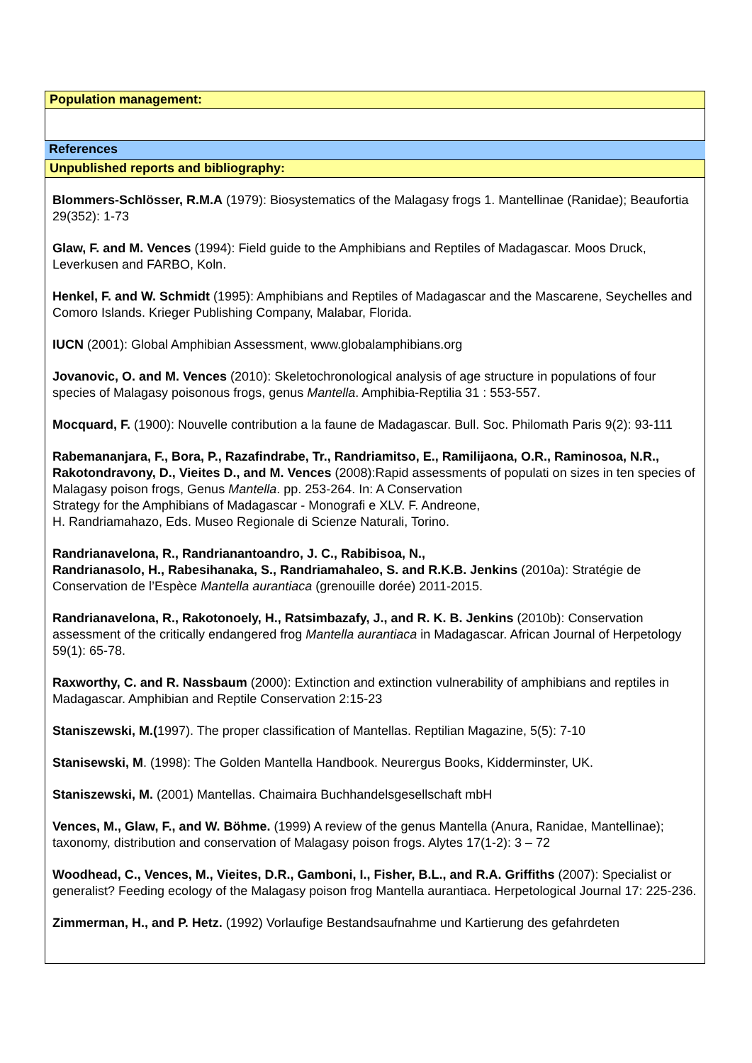Population management:
References
Unpublished reports and bibliography:
Blommers-Schlösser, R.M.A (1979): Biosystematics of the Malagasy frogs 1. Mantellinae (Ranidae); Beaufortia 29(352): 1-73
Glaw, F. and M. Vences (1994): Field guide to the Amphibians and Reptiles of Madagascar. Moos Druck, Leverkusen and FARBO, Koln.
Henkel, F. and W. Schmidt (1995): Amphibians and Reptiles of Madagascar and the Mascarene, Seychelles and Comoro Islands. Krieger Publishing Company, Malabar, Florida.
IUCN (2001): Global Amphibian Assessment, www.globalamphibians.org
Jovanovic, O. and M. Vences (2010): Skeletochronological analysis of age structure in populations of four species of Malagasy poisonous frogs, genus Mantella. Amphibia-Reptilia 31 : 553-557.
Mocquard, F. (1900): Nouvelle contribution a la faune de Madagascar. Bull. Soc. Philomath Paris 9(2): 93-111
Rabemananjara, F., Bora, P., Razafindrabe, Tr., Randriamitso, E., Ramilijaona, O.R., Raminosoa, N.R., Rakotondravony, D., Vieites D., and M. Vences (2008):Rapid assessments of populati on sizes in ten species of Malagasy poison frogs, Genus Mantella. pp. 253-264. In: A Conservation
Strategy for the Amphibians of Madagascar - Monografi e XLV. F. Andreone,
H. Randriamahazo, Eds. Museo Regionale di Scienze Naturali, Torino.
Randrianavelona, R., Randrianantoandro, J. C., Rabibisoa, N.,
Randrianasolo, H., Rabesihanaka, S., Randriamahaleo, S. and R.K.B. Jenkins (2010a): Stratégie de Conservation de l’Espèce Mantella aurantiaca (grenouille dorée) 2011-2015.
Randrianavelona, R., Rakotonoely, H., Ratsimbazafy, J., and R. K. B. Jenkins (2010b): Conservation assessment of the critically endangered frog Mantella aurantiaca in Madagascar. African Journal of Herpetology 59(1): 65-78.
Raxworthy, C. and R. Nassbaum (2000): Extinction and extinction vulnerability of amphibians and reptiles in Madagascar. Amphibian and Reptile Conservation 2:15-23
Staniszewski, M.(1997). The proper classification of Mantellas. Reptilian Magazine, 5(5): 7-10
Stanisewski, M. (1998): The Golden Mantella Handbook. Neurergus Books, Kidderminster, UK.
Staniszewski, M. (2001) Mantellas. Chaimaira Buchhandelsgesellschaft mbH
Vences, M., Glaw, F., and W. Böhme. (1999) A review of the genus Mantella (Anura, Ranidae, Mantellinae); taxonomy, distribution and conservation of Malagasy poison frogs. Alytes 17(1-2): 3 – 72
Woodhead, C., Vences, M., Vieites, D.R., Gamboni, I., Fisher, B.L., and R.A. Griffiths (2007): Specialist or generalist? Feeding ecology of the Malagasy poison frog Mantella aurantiaca. Herpetological Journal 17: 225-236.
Zimmerman, H., and P. Hetz. (1992) Vorlaufige Bestandsaufnahme und Kartierung des gefahrdeten